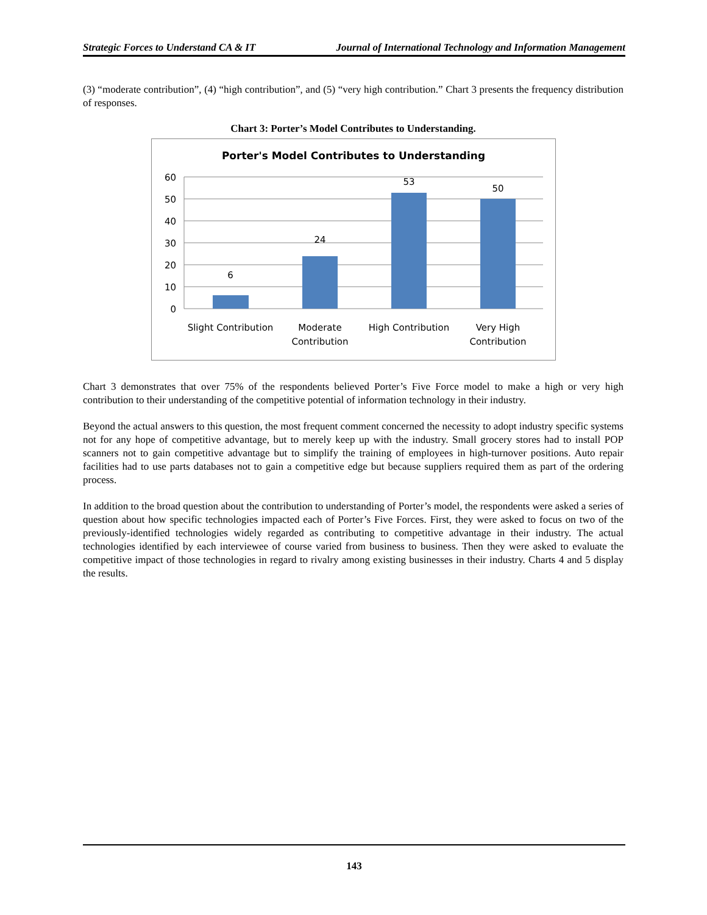Strategic Forces to Understand CA & IT Journal of International Technology and Information Management
(3) “moderate contribution”, (4) “high contribution”, and (5) “very high contribution.” Chart 3 presents the frequency distribution of responses.
Chart 3: Porter’s Model Contributes to Understanding.
Porter's Model Contributes to Understanding
60
50
40
30
20
10
0
6
24
53
50
Slight Contribution
Moderate
Contribution
High Contribution
Very High
Contribution
Chart 3 demonstrates that over 75% of the respondents believed Porter’s Five Force model to make a high or very high contribution to their understanding of the competitive potential of information technology in their industry.
Beyond the actual answers to this question, the most frequent comment concerned the necessity to adopt industry specific systems not for any hope of competitive advantage, but to merely keep up with the industry. Small grocery stores had to install POP scanners not to gain competitive advantage but to simplify the training of employees in high-turnover positions. Auto repair facilities had to use parts databases not to gain a competitive edge but because suppliers required them as part of the ordering process.
In addition to the broad question about the contribution to understanding of Porter’s model, the respondents were asked a series of question about how specific technologies impacted each of Porter’s Five Forces. First, they were asked to focus on two of the previously-identified technologies widely regarded as contributing to competitive advantage in their industry. The actual technologies identified by each interviewee of course varied from business to business. Then they were asked to evaluate the competitive impact of those technologies in regard to rivalry among existing businesses in their industry. Charts 4 and 5 display the results.
143